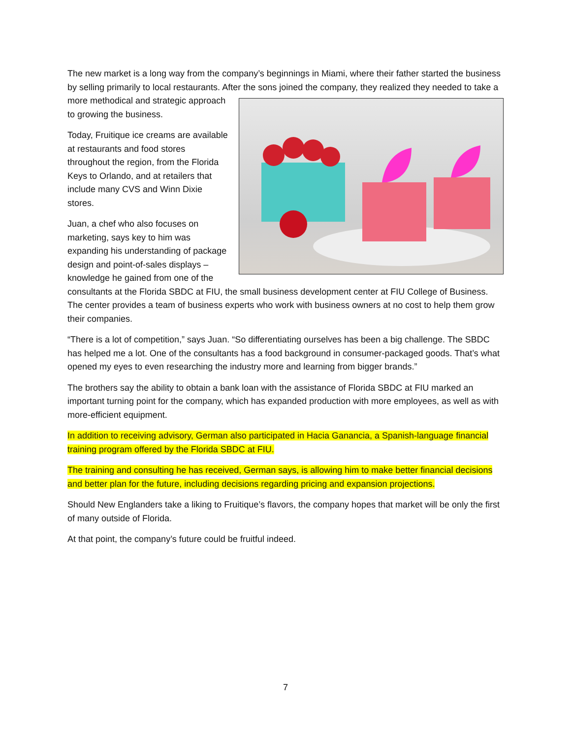The new market is a long way from the company’s beginnings in Miami, where their father started the business by selling primarily to local restaurants. After the sons joined the company, they realized they needed to take a more methodical and strategic approach to growing the business.
Today, Fruitique ice creams are available at restaurants and food stores throughout the region, from the Florida Keys to Orlando, and at retailers that include many CVS and Winn Dixie stores.
Juan, a chef who also focuses on marketing, says key to him was expanding his understanding of package design and point-of-sales displays – knowledge he gained from one of the consultants at the Florida SBDC at FIU, the small business development center at FIU College of Business. The center provides a team of business experts who work with business owners at no cost to help them grow their companies.
“There is a lot of competition,” says Juan. “So differentiating ourselves has been a big challenge. The SBDC has helped me a lot. One of the consultants has a food background in consumer-packaged goods. That’s what opened my eyes to even researching the industry more and learning from bigger brands.”
The brothers say the ability to obtain a bank loan with the assistance of Florida SBDC at FIU marked an important turning point for the company, which has expanded production with more employees, as well as with more-efficient equipment.
In addition to receiving advisory, German also participated in Hacia Ganancia, a Spanish-language financial training program offered by the Florida SBDC at FIU.
The training and consulting he has received, German says, is allowing him to make better financial decisions and better plan for the future, including decisions regarding pricing and expansion projections.
Should New Englanders take a liking to Fruitique’s flavors, the company hopes that market will be only the first of many outside of Florida.
At that point, the company’s future could be fruitful indeed.
7